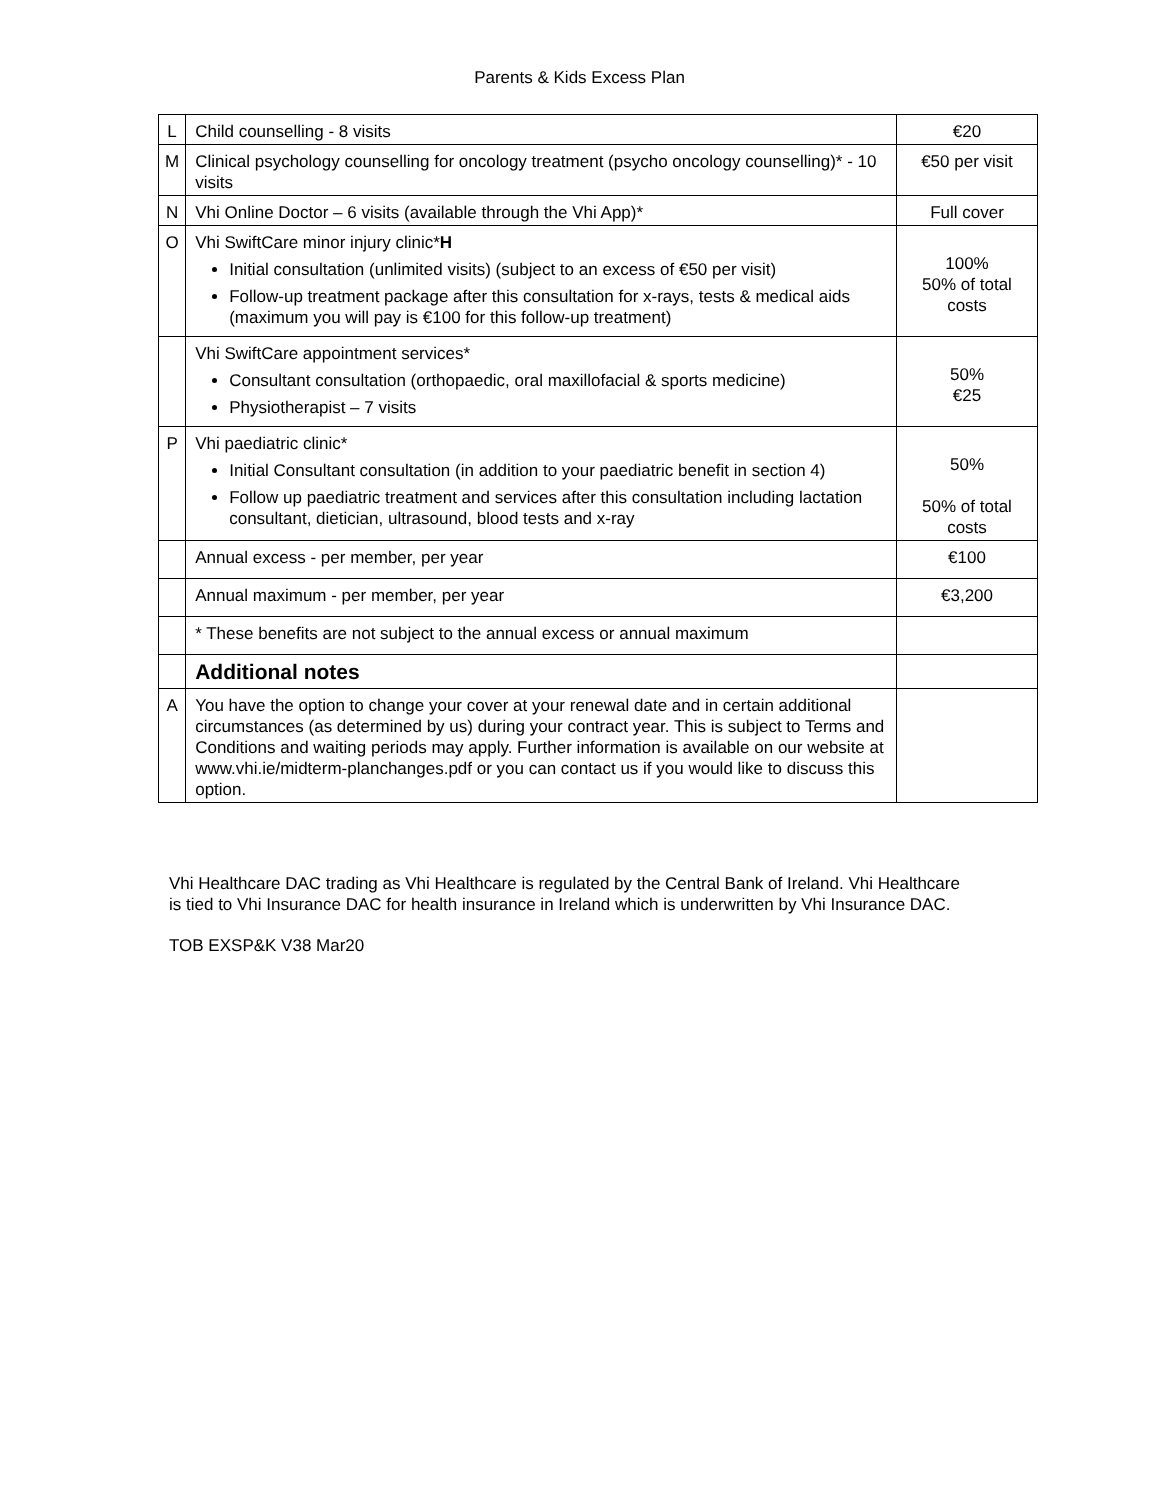Parents & Kids Excess Plan
| L | Child counselling - 8 visits | €20 |
| M | Clinical psychology counselling for oncology treatment (psycho oncology counselling)* - 10 visits | €50 per visit |
| N | Vhi Online Doctor – 6 visits (available through the Vhi App)* | Full cover |
| O | Vhi SwiftCare minor injury clinic* H Initial consultation (unlimited visits) (subject to an excess of €50 per visit) Follow-up treatment package after this consultation for x-rays, tests & medical aids (maximum you will pay is €100 for this follow-up treatment) | 100% 50% of total costs |
| | Vhi SwiftCare appointment services* Consultant consultation (orthopaedic, oral maxillofacial & sports medicine) Physiotherapist – 7 visits | 50% €25 |
| P | Vhi paediatric clinic* Initial Consultant consultation (in addition to your paediatric benefit in section 4) Follow up paediatric treatment and services after this consultation including lactation consultant, dietician, ultrasound, blood tests and x-ray | 50% 50% of total costs |
| | Annual excess - per member, per year | €100 |
| | Annual maximum - per member, per year | €3,200 |
| | * These benefits are not subject to the annual excess or annual maximum | |
| | Additional notes | |
| A | You have the option to change your cover at your renewal date and in certain additional circumstances (as determined by us) during your contract year. This is subject to Terms and Conditions and waiting periods may apply. Further information is available on our website at www.vhi.ie/midterm-planchanges.pdf or you can contact us if you would like to discuss this option. | |
Vhi Healthcare DAC trading as Vhi Healthcare is regulated by the Central Bank of Ireland. Vhi Healthcare is tied to Vhi Insurance DAC for health insurance in Ireland which is underwritten by Vhi Insurance DAC.
TOB EXSP&K V38 Mar20